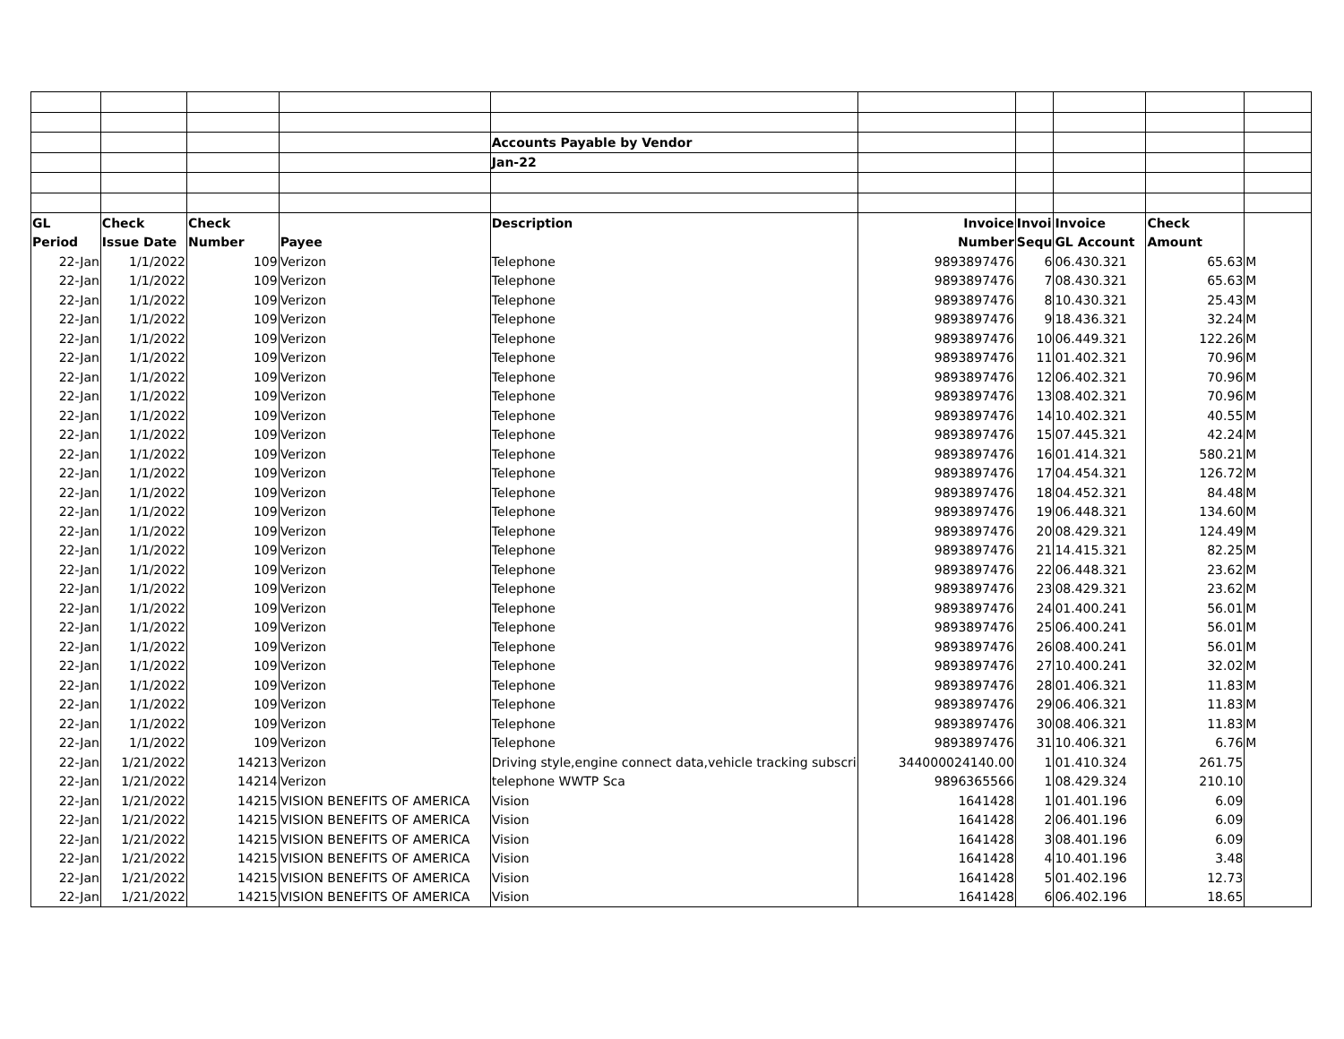| | | | | Accounts Payable by Vendor | | | | | |
| | | | | Jan-22 | | | | | |
| GL | Check | Check | | Description | Invoice | Invoi | Invoice | Check | |
| Period | Issue Date | Number | Payee | | Number | Sequ | GL Account | Amount | |
| 22-Jan | 1/1/2022 | 109 | Verizon | Telephone | 9893897476 | 6 | 06.430.321 | 65.63 | M |
| 22-Jan | 1/1/2022 | 109 | Verizon | Telephone | 9893897476 | 7 | 08.430.321 | 65.63 | M |
| 22-Jan | 1/1/2022 | 109 | Verizon | Telephone | 9893897476 | 8 | 10.430.321 | 25.43 | M |
| 22-Jan | 1/1/2022 | 109 | Verizon | Telephone | 9893897476 | 9 | 18.436.321 | 32.24 | M |
| 22-Jan | 1/1/2022 | 109 | Verizon | Telephone | 9893897476 | 10 | 06.449.321 | 122.26 | M |
| 22-Jan | 1/1/2022 | 109 | Verizon | Telephone | 9893897476 | 11 | 01.402.321 | 70.96 | M |
| 22-Jan | 1/1/2022 | 109 | Verizon | Telephone | 9893897476 | 12 | 06.402.321 | 70.96 | M |
| 22-Jan | 1/1/2022 | 109 | Verizon | Telephone | 9893897476 | 13 | 08.402.321 | 70.96 | M |
| 22-Jan | 1/1/2022 | 109 | Verizon | Telephone | 9893897476 | 14 | 10.402.321 | 40.55 | M |
| 22-Jan | 1/1/2022 | 109 | Verizon | Telephone | 9893897476 | 15 | 07.445.321 | 42.24 | M |
| 22-Jan | 1/1/2022 | 109 | Verizon | Telephone | 9893897476 | 16 | 01.414.321 | 580.21 | M |
| 22-Jan | 1/1/2022 | 109 | Verizon | Telephone | 9893897476 | 17 | 04.454.321 | 126.72 | M |
| 22-Jan | 1/1/2022 | 109 | Verizon | Telephone | 9893897476 | 18 | 04.452.321 | 84.48 | M |
| 22-Jan | 1/1/2022 | 109 | Verizon | Telephone | 9893897476 | 19 | 06.448.321 | 134.60 | M |
| 22-Jan | 1/1/2022 | 109 | Verizon | Telephone | 9893897476 | 20 | 08.429.321 | 124.49 | M |
| 22-Jan | 1/1/2022 | 109 | Verizon | Telephone | 9893897476 | 21 | 14.415.321 | 82.25 | M |
| 22-Jan | 1/1/2022 | 109 | Verizon | Telephone | 9893897476 | 22 | 06.448.321 | 23.62 | M |
| 22-Jan | 1/1/2022 | 109 | Verizon | Telephone | 9893897476 | 23 | 08.429.321 | 23.62 | M |
| 22-Jan | 1/1/2022 | 109 | Verizon | Telephone | 9893897476 | 24 | 01.400.241 | 56.01 | M |
| 22-Jan | 1/1/2022 | 109 | Verizon | Telephone | 9893897476 | 25 | 06.400.241 | 56.01 | M |
| 22-Jan | 1/1/2022 | 109 | Verizon | Telephone | 9893897476 | 26 | 08.400.241 | 56.01 | M |
| 22-Jan | 1/1/2022 | 109 | Verizon | Telephone | 9893897476 | 27 | 10.400.241 | 32.02 | M |
| 22-Jan | 1/1/2022 | 109 | Verizon | Telephone | 9893897476 | 28 | 01.406.321 | 11.83 | M |
| 22-Jan | 1/1/2022 | 109 | Verizon | Telephone | 9893897476 | 29 | 06.406.321 | 11.83 | M |
| 22-Jan | 1/1/2022 | 109 | Verizon | Telephone | 9893897476 | 30 | 08.406.321 | 11.83 | M |
| 22-Jan | 1/1/2022 | 109 | Verizon | Telephone | 9893897476 | 31 | 10.406.321 | 6.76 | M |
| 22-Jan | 1/21/2022 | 14213 | Verizon | Driving style,engine connect data,vehicle tracking subscri | 344000024140.00 | 1 | 01.410.324 | 261.75 | |
| 22-Jan | 1/21/2022 | 14214 | Verizon | telephone WWTP Sca | 9896365566 | 1 | 08.429.324 | 210.10 | |
| 22-Jan | 1/21/2022 | 14215 | VISION BENEFITS OF AMERICA | Vision | 1641428 | 1 | 01.401.196 | 6.09 | |
| 22-Jan | 1/21/2022 | 14215 | VISION BENEFITS OF AMERICA | Vision | 1641428 | 2 | 06.401.196 | 6.09 | |
| 22-Jan | 1/21/2022 | 14215 | VISION BENEFITS OF AMERICA | Vision | 1641428 | 3 | 08.401.196 | 6.09 | |
| 22-Jan | 1/21/2022 | 14215 | VISION BENEFITS OF AMERICA | Vision | 1641428 | 4 | 10.401.196 | 3.48 | |
| 22-Jan | 1/21/2022 | 14215 | VISION BENEFITS OF AMERICA | Vision | 1641428 | 5 | 01.402.196 | 12.73 | |
| 22-Jan | 1/21/2022 | 14215 | VISION BENEFITS OF AMERICA | Vision | 1641428 | 6 | 06.402.196 | 18.65 | |